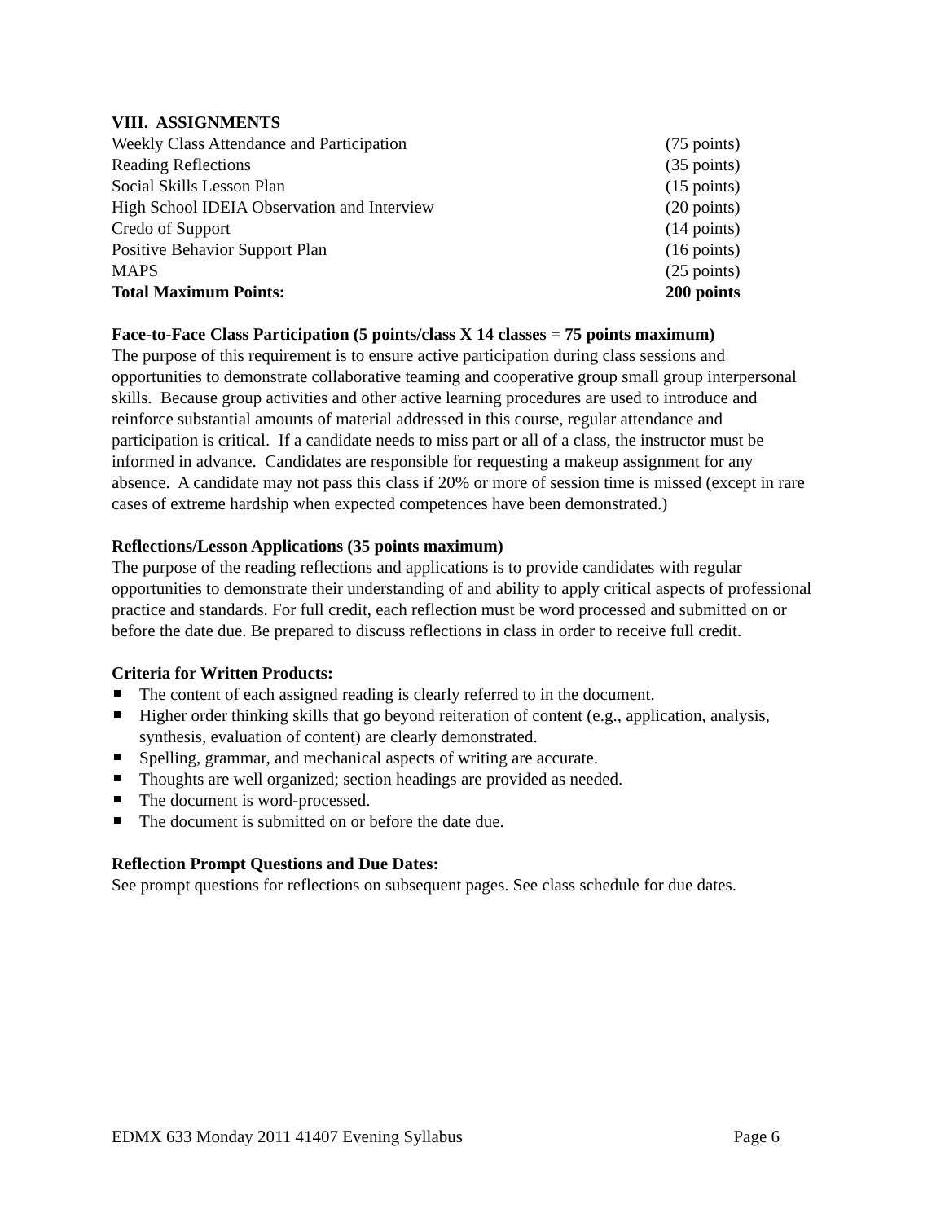VIII. ASSIGNMENTS
| Weekly Class Attendance and Participation | (75 points) |
| Reading Reflections | (35 points) |
| Social Skills Lesson Plan | (15 points) |
| High School IDEIA Observation and Interview | (20 points) |
| Credo of Support | (14 points) |
| Positive Behavior Support Plan | (16 points) |
| MAPS | (25 points) |
| Total Maximum Points: | 200 points |
Face-to-Face Class Participation (5 points/class X 14 classes = 75 points maximum)
The purpose of this requirement is to ensure active participation during class sessions and opportunities to demonstrate collaborative teaming and cooperative group small group interpersonal skills. Because group activities and other active learning procedures are used to introduce and reinforce substantial amounts of material addressed in this course, regular attendance and participation is critical. If a candidate needs to miss part or all of a class, the instructor must be informed in advance. Candidates are responsible for requesting a makeup assignment for any absence. A candidate may not pass this class if 20% or more of session time is missed (except in rare cases of extreme hardship when expected competences have been demonstrated.)
Reflections/Lesson Applications (35 points maximum)
The purpose of the reading reflections and applications is to provide candidates with regular opportunities to demonstrate their understanding of and ability to apply critical aspects of professional practice and standards. For full credit, each reflection must be word processed and submitted on or before the date due. Be prepared to discuss reflections in class in order to receive full credit.
Criteria for Written Products:
The content of each assigned reading is clearly referred to in the document.
Higher order thinking skills that go beyond reiteration of content (e.g., application, analysis, synthesis, evaluation of content) are clearly demonstrated.
Spelling, grammar, and mechanical aspects of writing are accurate.
Thoughts are well organized; section headings are provided as needed.
The document is word-processed.
The document is submitted on or before the date due.
Reflection Prompt Questions and Due Dates:
See prompt questions for reflections on subsequent pages. See class schedule for due dates.
EDMX 633 Monday 2011 41407 Evening Syllabus Page 6